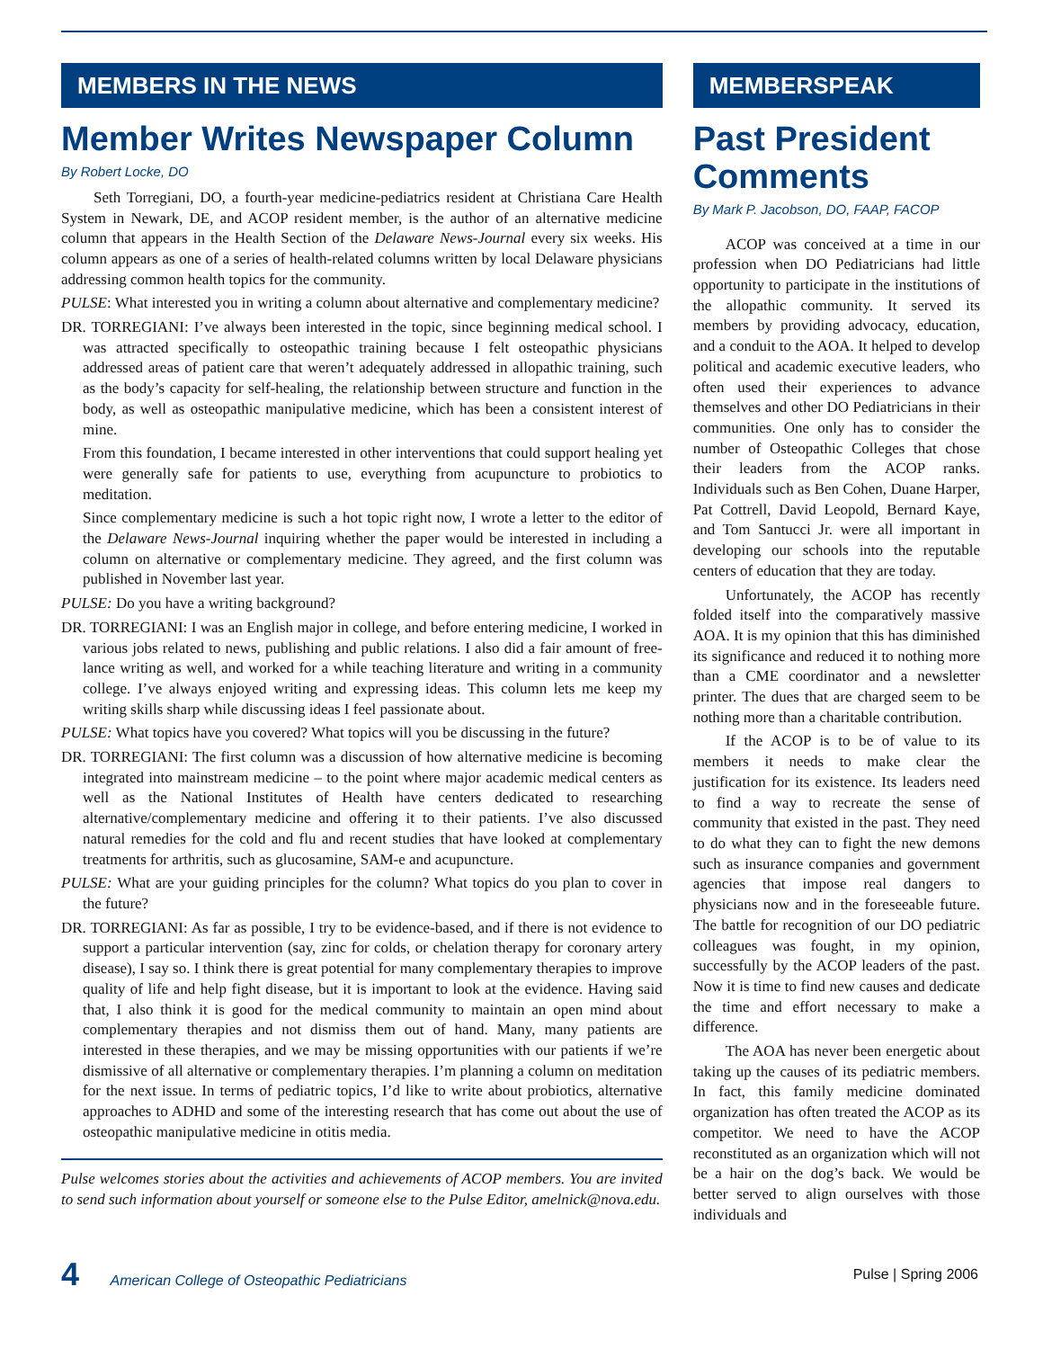MEMBERS IN THE NEWS
Member Writes Newspaper Column
By Robert Locke, DO
Seth Torregiani, DO, a fourth-year medicine-pediatrics resident at Christiana Care Health System in Newark, DE, and ACOP resident member, is the author of an alternative medicine column that appears in the Health Section of the Delaware News-Journal every six weeks. His column appears as one of a series of health-related columns written by local Delaware physicians addressing common health topics for the community.
PULSE: What interested you in writing a column about alternative and complementary medicine?
DR. TORREGIANI: I’ve always been interested in the topic, since beginning medical school. I was attracted specifically to osteopathic training because I felt osteopathic physicians addressed areas of patient care that weren’t adequately addressed in allopathic training, such as the body’s capacity for self-healing, the relationship between structure and function in the body, as well as osteopathic manipulative medicine, which has been a consistent interest of mine.
From this foundation, I became interested in other interventions that could support healing yet were generally safe for patients to use, everything from acupuncture to probiotics to meditation.
Since complementary medicine is such a hot topic right now, I wrote a letter to the editor of the Delaware News-Journal inquiring whether the paper would be interested in including a column on alternative or complementary medicine. They agreed, and the first column was published in November last year.
PULSE: Do you have a writing background?
DR. TORREGIANI: I was an English major in college, and before entering medicine, I worked in various jobs related to news, publishing and public relations. I also did a fair amount of free-lance writing as well, and worked for a while teaching literature and writing in a community college. I’ve always enjoyed writing and expressing ideas. This column lets me keep my writing skills sharp while discussing ideas I feel passionate about.
PULSE: What topics have you covered? What topics will you be discussing in the future?
DR. TORREGIANI: The first column was a discussion of how alternative medicine is becoming integrated into mainstream medicine – to the point where major academic medical centers as well as the National Institutes of Health have centers dedicated to researching alternative/complementary medicine and offering it to their patients. I’ve also discussed natural remedies for the cold and flu and recent studies that have looked at complementary treatments for arthritis, such as glucosamine, SAM-e and acupuncture.
PULSE: What are your guiding principles for the column? What topics do you plan to cover in the future?
DR. TORREGIANI: As far as possible, I try to be evidence-based, and if there is not evidence to support a particular intervention (say, zinc for colds, or chelation therapy for coronary artery disease), I say so. I think there is great potential for many complementary therapies to improve quality of life and help fight disease, but it is important to look at the evidence. Having said that, I also think it is good for the medical community to maintain an open mind about complementary therapies and not dismiss them out of hand. Many, many patients are interested in these therapies, and we may be missing opportunities with our patients if we’re dismissive of all alternative or complementary therapies. I’m planning a column on meditation for the next issue. In terms of pediatric topics, I’d like to write about probiotics, alternative approaches to ADHD and some of the interesting research that has come out about the use of osteopathic manipulative medicine in otitis media.
Pulse welcomes stories about the activities and achievements of ACOP members. You are invited to send such information about yourself or someone else to the Pulse Editor, amelnick@nova.edu.
MEMBERSPEAK
Past President Comments
By Mark P. Jacobson, DO, FAAP, FACOP
ACOP was conceived at a time in our profession when DO Pediatricians had little opportunity to participate in the institutions of the allopathic community. It served its members by providing advocacy, education, and a conduit to the AOA. It helped to develop political and academic executive leaders, who often used their experiences to advance themselves and other DO Pediatricians in their communities. One only has to consider the number of Osteopathic Colleges that chose their leaders from the ACOP ranks. Individuals such as Ben Cohen, Duane Harper, Pat Cottrell, David Leopold, Bernard Kaye, and Tom Santucci Jr. were all important in developing our schools into the reputable centers of education that they are today.
Unfortunately, the ACOP has recently folded itself into the comparatively massive AOA. It is my opinion that this has diminished its significance and reduced it to nothing more than a CME coordinator and a newsletter printer. The dues that are charged seem to be nothing more than a charitable contribution.
If the ACOP is to be of value to its members it needs to make clear the justification for its existence. Its leaders need to find a way to recreate the sense of community that existed in the past. They need to do what they can to fight the new demons such as insurance companies and government agencies that impose real dangers to physicians now and in the foreseeable future. The battle for recognition of our DO pediatric colleagues was fought, in my opinion, successfully by the ACOP leaders of the past. Now it is time to find new causes and dedicate the time and effort necessary to make a difference.
The AOA has never been energetic about taking up the causes of its pediatric members. In fact, this family medicine dominated organization has often treated the ACOP as its competitor. We need to have the ACOP reconstituted as an organization which will not be a hair on the dog’s back. We would be better served to align ourselves with those individuals and
4 American College of Osteopathic Pediatricians
Pulse | Spring 2006